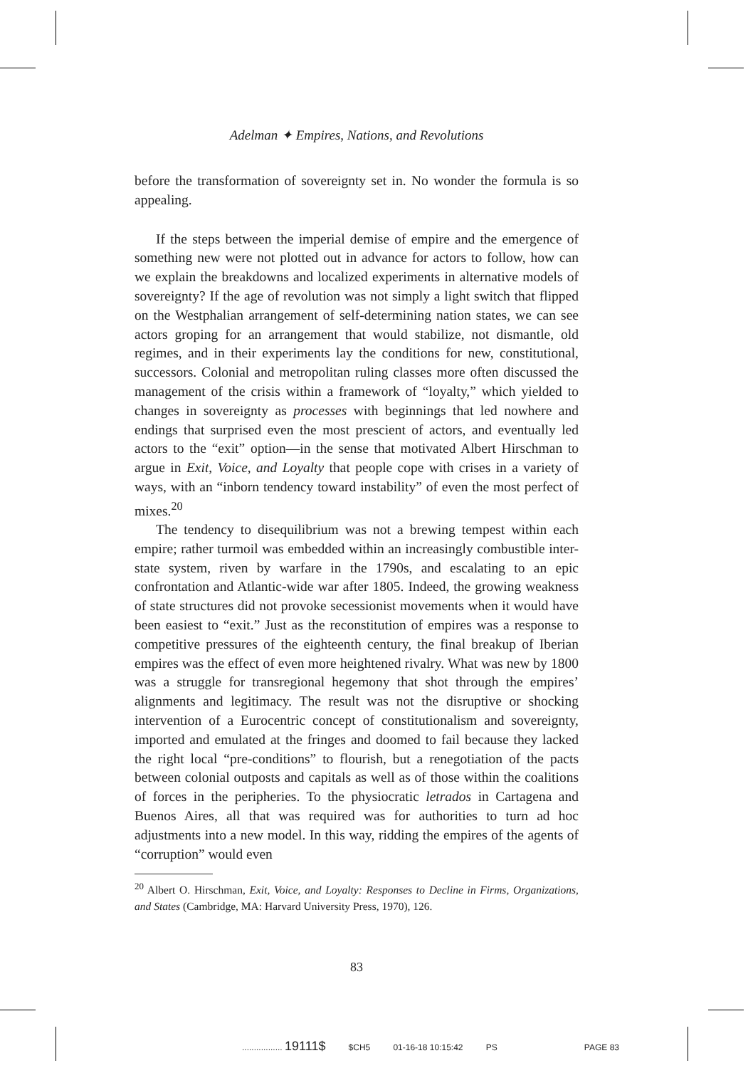Adelman ✦ Empires, Nations, and Revolutions
before the transformation of sovereignty set in. No wonder the formula is so appealing.
If the steps between the imperial demise of empire and the emergence of something new were not plotted out in advance for actors to follow, how can we explain the breakdowns and localized experiments in alternative models of sovereignty? If the age of revolution was not simply a light switch that flipped on the Westphalian arrangement of self-determining nation states, we can see actors groping for an arrangement that would stabilize, not dismantle, old regimes, and in their experiments lay the conditions for new, constitutional, successors. Colonial and metropolitan ruling classes more often discussed the management of the crisis within a framework of “loyalty,” which yielded to changes in sovereignty as processes with beginnings that led nowhere and endings that surprised even the most prescient of actors, and eventually led actors to the “exit” option—in the sense that motivated Albert Hirschman to argue in Exit, Voice, and Loyalty that people cope with crises in a variety of ways, with an “inborn tendency toward instability” of even the most perfect of mixes.<sup>20</sup>
The tendency to disequilibrium was not a brewing tempest within each empire; rather turmoil was embedded within an increasingly combustible inter-state system, riven by warfare in the 1790s, and escalating to an epic confrontation and Atlantic-wide war after 1805. Indeed, the growing weakness of state structures did not provoke secessionist movements when it would have been easiest to “exit.” Just as the reconstitution of empires was a response to competitive pressures of the eighteenth century, the final breakup of Iberian empires was the effect of even more heightened rivalry. What was new by 1800 was a struggle for transregional hegemony that shot through the empires’ alignments and legitimacy. The result was not the disruptive or shocking intervention of a Eurocentric concept of constitutionalism and sovereignty, imported and emulated at the fringes and doomed to fail because they lacked the right local “pre-conditions” to flourish, but a renegotiation of the pacts between colonial outposts and capitals as well as of those within the coalitions of forces in the peripheries. To the physiocratic letrados in Cartagena and Buenos Aires, all that was required was for authorities to turn ad hoc adjustments into a new model. In this way, ridding the empires of the agents of “corruption” would even
<sup>20</sup> Albert O. Hirschman, Exit, Voice, and Loyalty: Responses to Decline in Firms, Organizations, and States (Cambridge, MA: Harvard University Press, 1970), 126.
83
................. 19111$ $CH5 01-16-18 10:15:42 PS PAGE 83